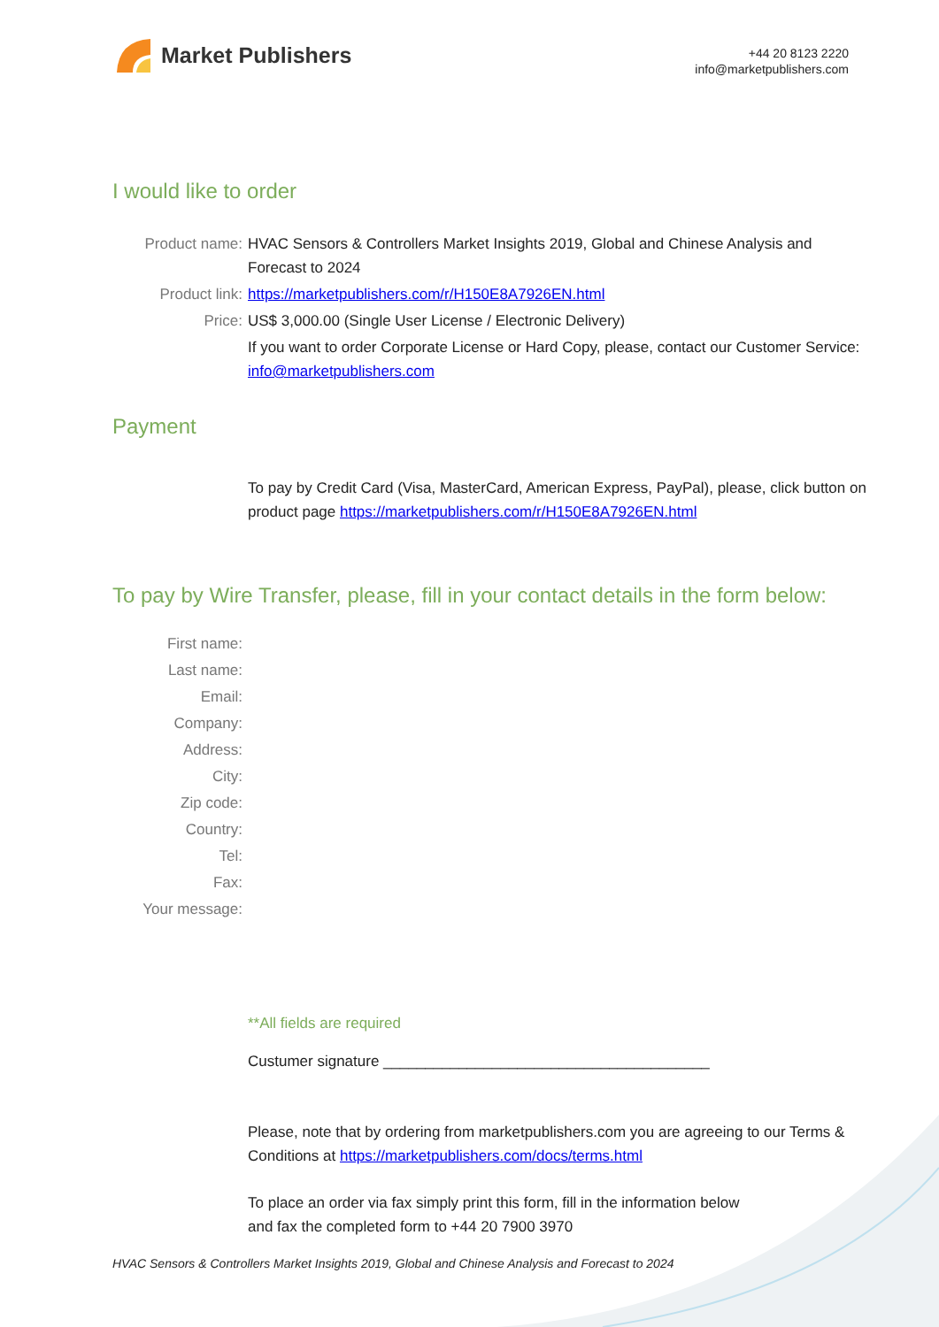Market Publishers
+44 20 8123 2220
info@marketpublishers.com
I would like to order
Product name: HVAC Sensors & Controllers Market Insights 2019, Global and Chinese Analysis and Forecast to 2024
Product link: https://marketpublishers.com/r/H150E8A7926EN.html
Price: US$ 3,000.00 (Single User License / Electronic Delivery)
If you want to order Corporate License or Hard Copy, please, contact our Customer Service:
info@marketpublishers.com
Payment
To pay by Credit Card (Visa, MasterCard, American Express, PayPal), please, click button on product page https://marketpublishers.com/r/H150E8A7926EN.html
To pay by Wire Transfer, please, fill in your contact details in the form below:
First name:
Last name:
Email:
Company:
Address:
City:
Zip code:
Country:
Tel:
Fax:
Your message:
**All fields are required
Custumer signature _______________________________________
Please, note that by ordering from marketpublishers.com you are agreeing to our Terms & Conditions at https://marketpublishers.com/docs/terms.html
To place an order via fax simply print this form, fill in the information below
and fax the completed form to +44 20 7900 3970
HVAC Sensors & Controllers Market Insights 2019, Global and Chinese Analysis and Forecast to 2024